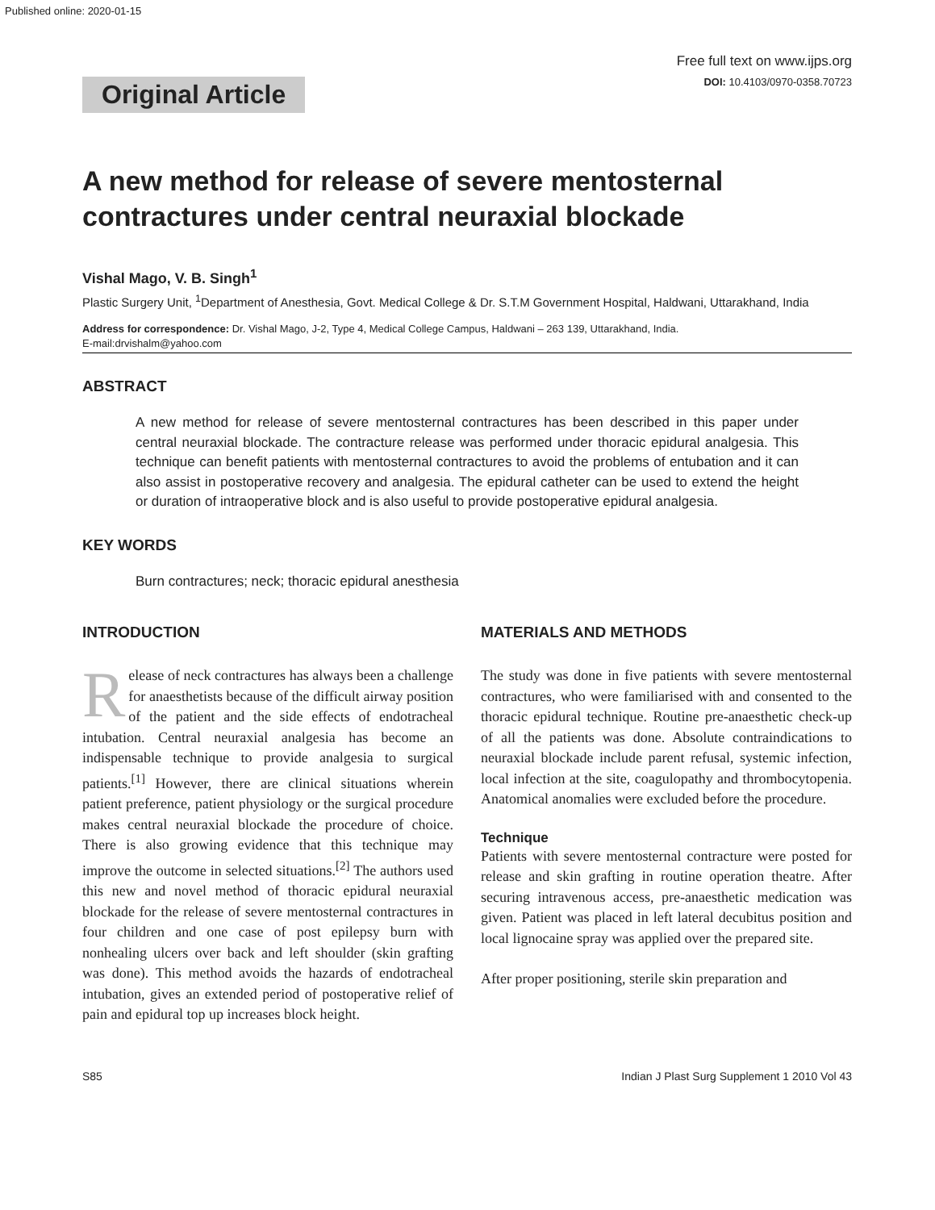Published online: 2020-01-15
Free full text on www.ijps.org
DOI: 10.4103/0970-0358.70723
Original Article
A new method for release of severe mentosternal contractures under central neuraxial blockade
Vishal Mago, V. B. Singh<sup>1</sup>
Plastic Surgery Unit, <sup>1</sup>Department of Anesthesia, Govt. Medical College & Dr. S.T.M Government Hospital, Haldwani, Uttarakhand, India
Address for correspondence: Dr. Vishal Mago, J-2, Type 4, Medical College Campus, Haldwani – 263 139, Uttarakhand, India.
E-mail:drvishalm@yahoo.com
ABSTRACT
A new method for release of severe mentosternal contractures has been described in this paper under central neuraxial blockade. The contracture release was performed under thoracic epidural analgesia. This technique can benefit patients with mentosternal contractures to avoid the problems of entubation and it can also assist in postoperative recovery and analgesia. The epidural catheter can be used to extend the height or duration of intraoperative block and is also useful to provide postoperative epidural analgesia.
KEY WORDS
Burn contractures; neck; thoracic epidural anesthesia
INTRODUCTION
Release of neck contractures has always been a challenge for anaesthetists because of the difficult airway position of the patient and the side effects of endotracheal intubation. Central neuraxial analgesia has become an indispensable technique to provide analgesia to surgical patients.<sup>[1]</sup> However, there are clinical situations wherein patient preference, patient physiology or the surgical procedure makes central neuraxial blockade the procedure of choice. There is also growing evidence that this technique may improve the outcome in selected situations.<sup>[2]</sup> The authors used this new and novel method of thoracic epidural neuraxial blockade for the release of severe mentosternal contractures in four children and one case of post epilepsy burn with nonhealing ulcers over back and left shoulder (skin grafting was done). This method avoids the hazards of endotracheal intubation, gives an extended period of postoperative relief of pain and epidural top up increases block height.
MATERIALS AND METHODS
The study was done in five patients with severe mentosternal contractures, who were familiarised with and consented to the thoracic epidural technique. Routine pre-anaesthetic check-up of all the patients was done. Absolute contraindications to neuraxial blockade include parent refusal, systemic infection, local infection at the site, coagulopathy and thrombocytopenia. Anatomical anomalies were excluded before the procedure.
Technique
Patients with severe mentosternal contracture were posted for release and skin grafting in routine operation theatre. After securing intravenous access, pre-anaesthetic medication was given. Patient was placed in left lateral decubitus position and local lignocaine spray was applied over the prepared site.
After proper positioning, sterile skin preparation and
S85 Indian J Plast Surg Supplement 1 2010 Vol 43